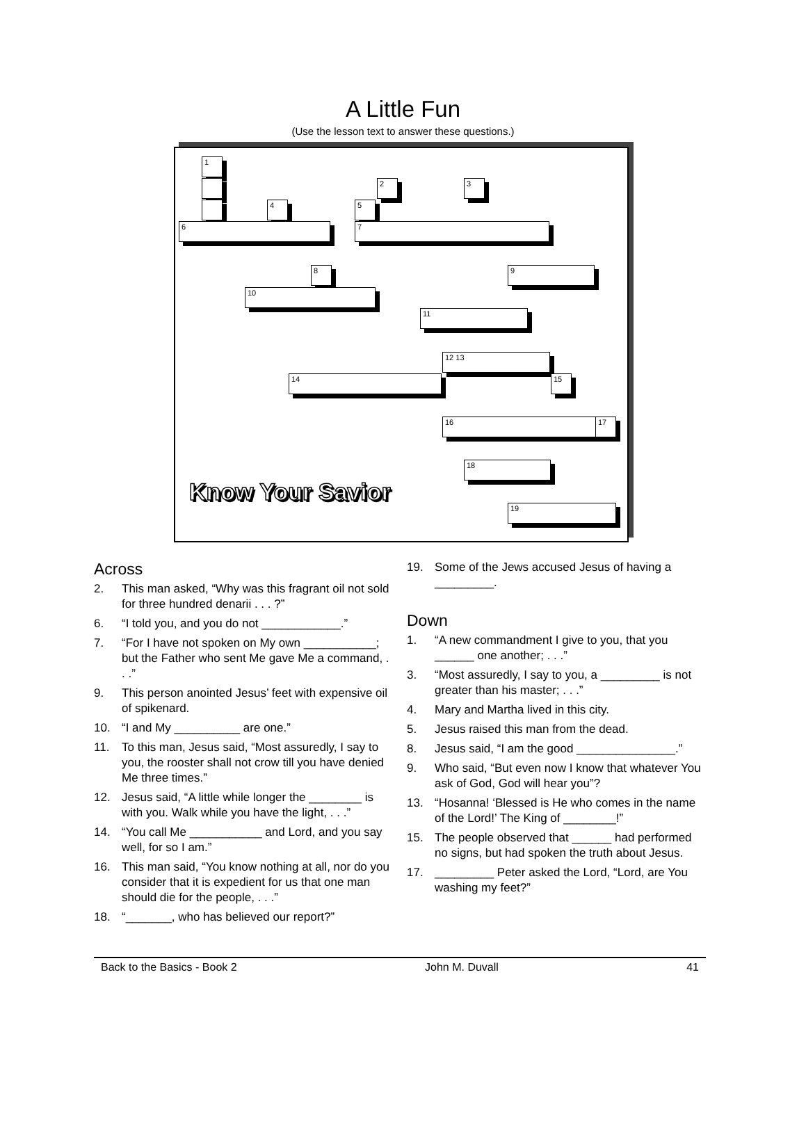A Little Fun
(Use the lesson text to answer these questions.)
1
2 3
4 5
6 7
8 9
10
11
12 13
14 15
16 17
18
19
Know Your Savior
Across
2. This man asked, “Why was this fragrant oil not sold for three hundred denarii . . . ?”
6. “I told you, and you do not ____________.”
7. “For I have not spoken on My own ___________; but the Father who sent Me gave Me a command, . . .”
9. This person anointed Jesus’ feet with expensive oil of spikenard.
10. “I and My __________ are one.”
11. To this man, Jesus said, “Most assuredly, I say to you, the rooster shall not crow till you have denied Me three times.”
12. Jesus said, “A little while longer the ________ is with you. Walk while you have the light, . . .”
14. “You call Me ___________ and Lord, and you say well, for so I am.”
16. This man said, “You know nothing at all, nor do you consider that it is expedient for us that one man should die for the people, . . .”
18. “_______, who has believed our report?”
19. Some of the Jews accused Jesus of having a _________.
Down
1. “A new commandment I give to you, that you ______ one another; . . .”
3. “Most assuredly, I say to you, a _________ is not greater than his master; . . .”
4. Mary and Martha lived in this city.
5. Jesus raised this man from the dead.
8. Jesus said, “I am the good _______________.”
9. Who said, “But even now I know that whatever You ask of God, God will hear you”?
13. “Hosanna! ‘Blessed is He who comes in the name of the Lord!’ The King of ________!”
15. The people observed that ______ had performed no signs, but had spoken the truth about Jesus.
17. _________ Peter asked the Lord, “Lord, are You washing my feet?”
Back to the Basics - Book 2 John M. Duvall 41